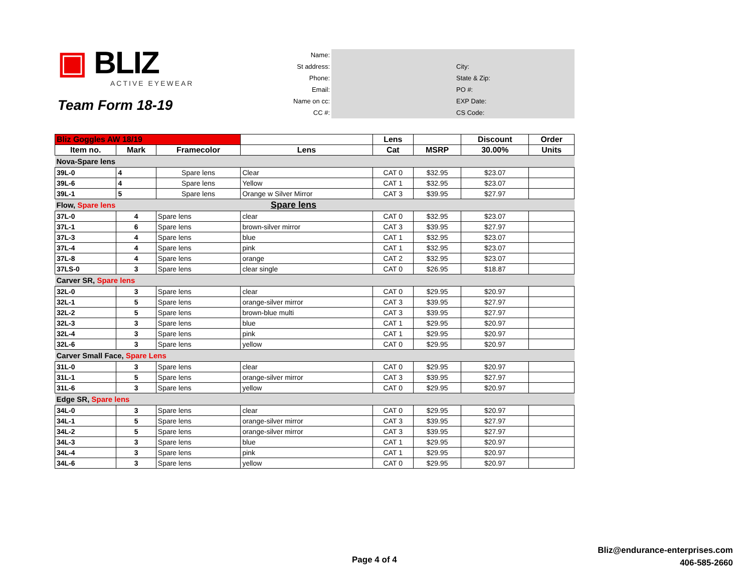▣ BLIZ
ACTIVE EYEWEAR
Team Form 18-19
| Name: | | |
| St address: | | City: |
| Phone: | | State & Zip: |
| Email: | | PO #: |
| Name on cc: | | EXP Date: |
| CC #: | | CS Code: |
| Bliz Goggles AW 18/19 | | | | Lens | | Discount | Order |
| --- | --- | --- | --- | --- | --- | --- | --- |
| Item no. | Mark | Framecolor | Lens | Cat | MSRP | 30.00% | Units |
| Nova-Spare lens | | | | | | | |
| 39L-0 | 4 | Spare lens | Clear | CAT 0 | $32.95 | $23.07 | |
| 39L-6 | 4 | Spare lens | Yellow | CAT 1 | $32.95 | $23.07 | |
| 39L-1 | 5 | Spare lens | Orange w Silver Mirror | CAT 3 | $39.95 | $27.97 | |
| Flow, Spare lens | | | Spare lens | | | | |
| 37L-0 | 4 | Spare lens | clear | CAT 0 | $32.95 | $23.07 | |
| 37L-1 | 6 | Spare lens | brown-silver mirror | CAT 3 | $39.95 | $27.97 | |
| 37L-3 | 4 | Spare lens | blue | CAT 1 | $32.95 | $23.07 | |
| 37L-4 | 4 | Spare lens | pink | CAT 1 | $32.95 | $23.07 | |
| 37L-8 | 4 | Spare lens | orange | CAT 2 | $32.95 | $23.07 | |
| 37LS-0 | 3 | Spare lens | clear single | CAT 0 | $26.95 | $18.87 | |
| Carver SR, Spare lens | | | | | | | |
| 32L-0 | 3 | Spare lens | clear | CAT 0 | $29.95 | $20.97 | |
| 32L-1 | 5 | Spare lens | orange-silver mirror | CAT 3 | $39.95 | $27.97 | |
| 32L-2 | 5 | Spare lens | brown-blue multi | CAT 3 | $39.95 | $27.97 | |
| 32L-3 | 3 | Spare lens | blue | CAT 1 | $29.95 | $20.97 | |
| 32L-4 | 3 | Spare lens | pink | CAT 1 | $29.95 | $20.97 | |
| 32L-6 | 3 | Spare lens | yellow | CAT 0 | $29.95 | $20.97 | |
| Carver Small Face, Spare Lens | | | | | | | |
| 31L-0 | 3 | Spare lens | clear | CAT 0 | $29.95 | $20.97 | |
| 31L-1 | 5 | Spare lens | orange-silver mirror | CAT 3 | $39.95 | $27.97 | |
| 31L-6 | 3 | Spare lens | yellow | CAT 0 | $29.95 | $20.97 | |
| Edge SR, Spare lens | | | | | | | |
| 34L-0 | 3 | Spare lens | clear | CAT 0 | $29.95 | $20.97 | |
| 34L-1 | 5 | Spare lens | orange-silver mirror | CAT 3 | $39.95 | $27.97 | |
| 34L-2 | 5 | Spare lens | orange-silver mirror | CAT 3 | $39.95 | $27.97 | |
| 34L-3 | 3 | Spare lens | blue | CAT 1 | $29.95 | $20.97 | |
| 34L-4 | 3 | Spare lens | pink | CAT 1 | $29.95 | $20.97 | |
| 34L-6 | 3 | Spare lens | yellow | CAT 0 | $29.95 | $20.97 | |
Page 4 of 4
Bliz@endurance-enterprises.com
406-585-2660